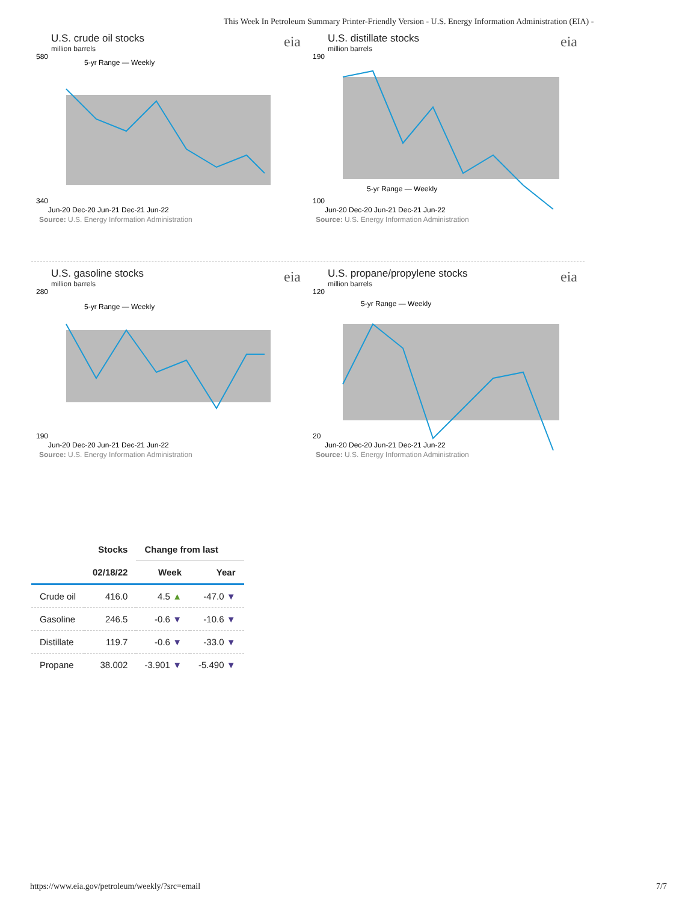This Week In Petroleum Summary Printer-Friendly Version - U.S. Energy Information Administration (EIA) -
U.S. crude oil stocks
million barrels
eia
580
340
5-yr Range — Weekly
Jun-20 Dec-20 Jun-21 Dec-21 Jun-22
Source: U.S. Energy Information Administration
U.S. distillate stocks
million barrels
eia
190
100
5-yr Range — Weekly
Jun-20 Dec-20 Jun-21 Dec-21 Jun-22
Source: U.S. Energy Information Administration
U.S. gasoline stocks
million barrels
eia
280
190
5-yr Range — Weekly
Jun-20 Dec-20 Jun-21 Dec-21 Jun-22
Source: U.S. Energy Information Administration
U.S. propane/propylene stocks
million barrels
eia
120
20
5-yr Range — Weekly
Jun-20 Dec-20 Jun-21 Dec-21 Jun-22
Source: U.S. Energy Information Administration
| | Stocks | Change from last | |
| --- | --- | --- | --- |
| | 02/18/22 | Week | Year |
| Crude oil | 416.0 | 4.5 ▲ | -47.0 ▼ |
| Gasoline | 246.5 | -0.6 ▼ | -10.6 ▼ |
| Distillate | 119.7 | -0.6 ▼ | -33.0 ▼ |
| Propane | 38.002 | -3.901 ▼ | -5.490 ▼ |
https://www.eia.gov/petroleum/weekly/?src=email 7/7